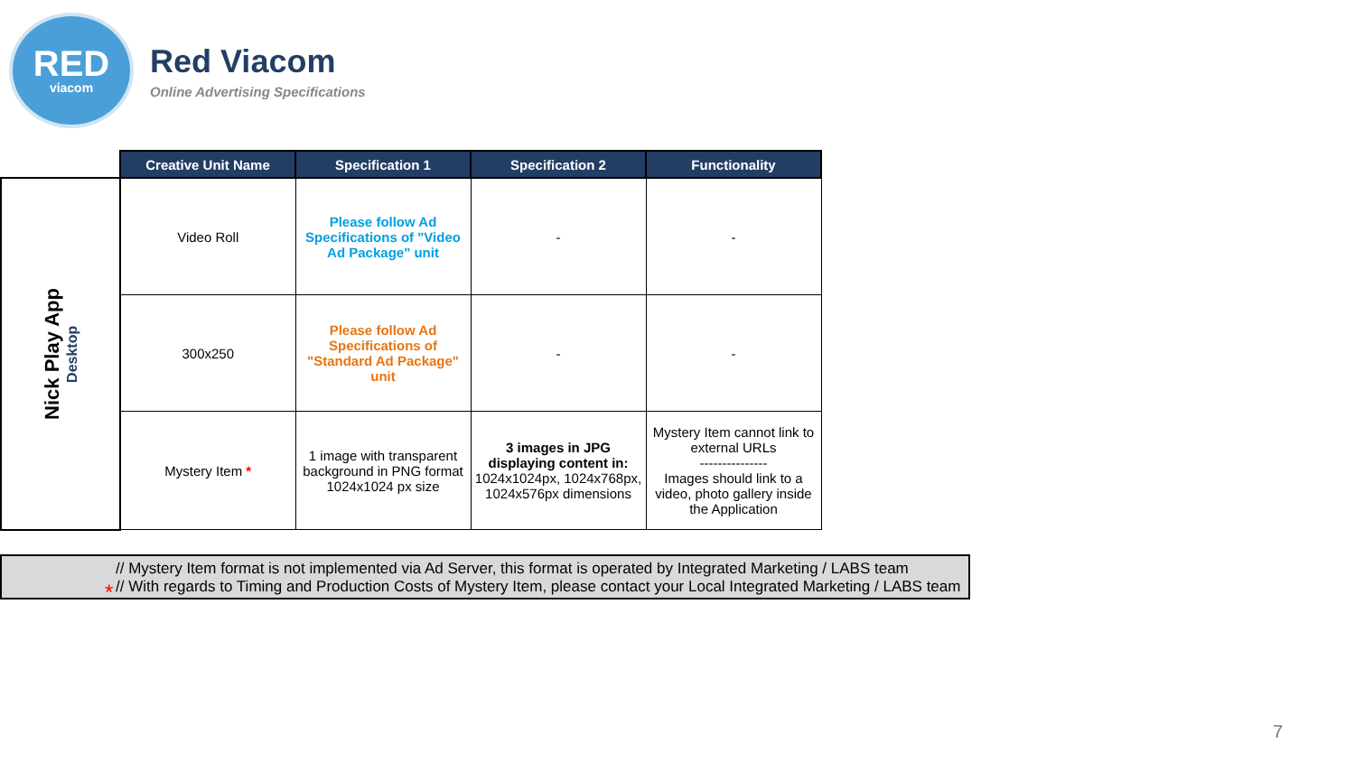RED
viacom
Red Viacom
Online Advertising Specifications
| | Creative Unit Name | Specification 1 | Specification 2 | Functionality |
| --- | --- | --- | --- | --- |
| Nick Play App Desktop | Video Roll | Please follow Ad Specifications of "Video Ad Package" unit | - | - |
| | 300x250 | Please follow Ad Specifications of "Standard Ad Package" unit | - | - |
| | Mystery Item * | 1 image with transparent background in PNG format 1024x1024 px size | 3 images in JPG displaying content in: 1024x1024px, 1024x768px, 1024x576px dimensions | Mystery Item cannot link to external URLs --------------- Images should link to a video, photo gallery inside the Application |
*
// Mystery Item format is not implemented via Ad Server, this format is operated by Integrated Marketing / LABS team
// With regards to Timing and Production Costs of Mystery Item, please contact your Local Integrated Marketing / LABS team
7